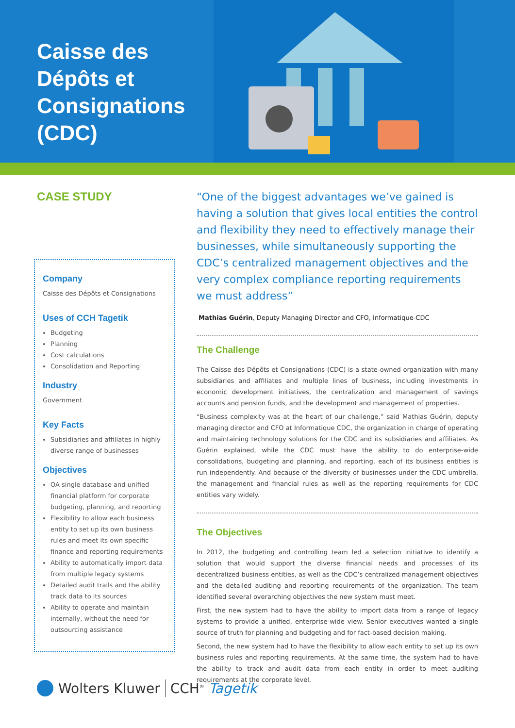Caisse des Dépôts et Consignations (CDC)
CASE STUDY
Company
Caisse des Dépôts et Consignations
Uses of CCH Tagetik
Budgeting
Planning
Cost calculations
Consolidation and Reporting
Industry
Government
Key Facts
Subsidiaries and affiliates in highly diverse range of businesses
Objectives
OA single database and unified financial platform for corporate budgeting, planning, and reporting
Flexibility to allow each business entity to set up its own business rules and meet its own specific finance and reporting requirements
Ability to automatically import data from multiple legacy systems
Detailed audit trails and the ability track data to its sources
Ability to operate and maintain internally, without the need for outsourcing assistance
“One of the biggest advantages we’ve gained is having a solution that gives local entities the control and flexibility they need to effectively manage their businesses, while simultaneously supporting the CDC’s centralized management objectives and the very complex compliance reporting requirements we must address”
Mathias Guérin, Deputy Managing Director and CFO, Informatique-CDC
The Challenge
The Caisse des Dépôts et Consignations (CDC) is a state-owned organization with many subsidiaries and affiliates and multiple lines of business, including investments in economic development initiatives, the centralization and management of savings accounts and pension funds, and the development and management of properties.
“Business complexity was at the heart of our challenge,” said Mathias Guérin, deputy managing director and CFO at Informatique CDC, the organization in charge of operating and maintaining technology solutions for the CDC and its subsidiaries and affiliates. As Guérin explained, while the CDC must have the ability to do enterprise-wide consolidations, budgeting and planning, and reporting, each of its business entities is run independently. And because of the diversity of businesses under the CDC umbrella, the management and financial rules as well as the reporting requirements for CDC entities vary widely.
The Objectives
In 2012, the budgeting and controlling team led a selection initiative to identify a solution that would support the diverse financial needs and processes of its decentralized business entities, as well as the CDC’s centralized management objectives and the detailed auditing and reporting requirements of the organization. The team identified several overarching objectives the new system must meet.
First, the new system had to have the ability to import data from a range of legacy systems to provide a unified, enterprise-wide view. Senior executives wanted a single source of truth for planning and budgeting and for fact-based decision making.
Second, the new system had to have the flexibility to allow each entity to set up its own business rules and reporting requirements. At the same time, the system had to have the ability to track and audit data from each entity in order to meet auditing requirements at the corporate level.
Wolters Kluwer CCH<sup>®</sup> Tagetik